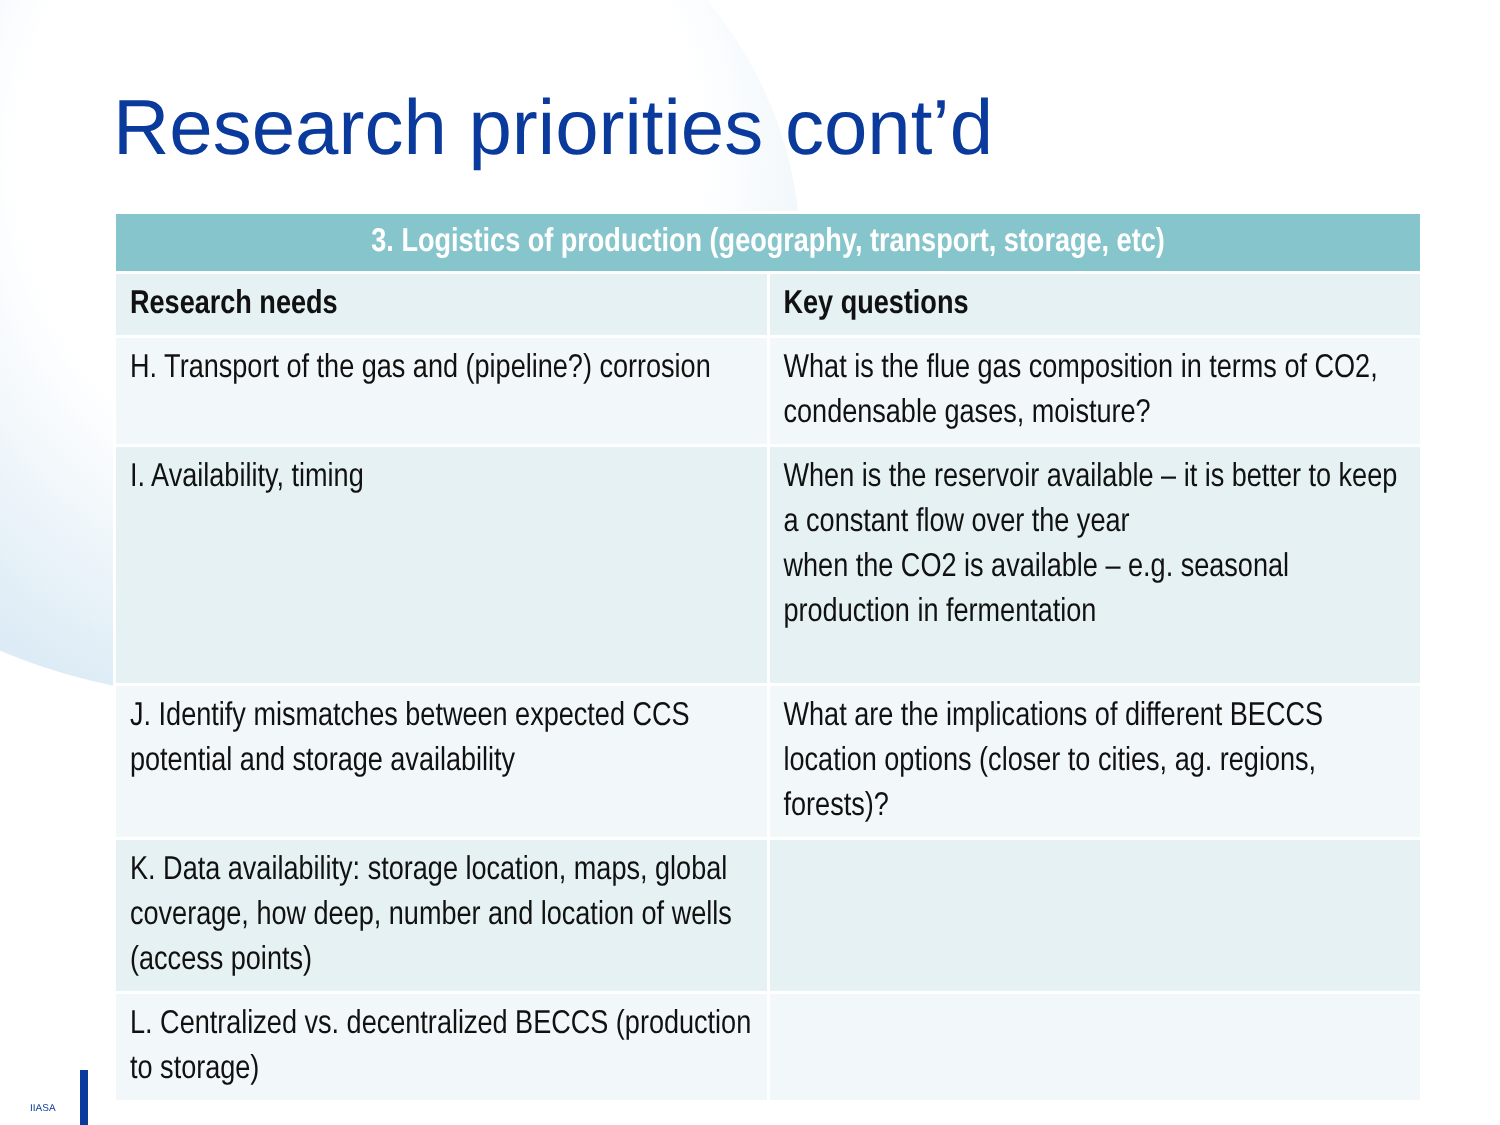Research priorities cont’d
| 3. Logistics of production (geography, transport, storage, etc) | |
| --- | --- |
| Research needs | Key questions |
| H. Transport of the gas and (pipeline?) corrosion | What is the flue gas composition in terms of CO2, condensable gases, moisture? |
| I. Availability, timing | When is the reservoir available – it is better to keep a constant flow over the year when the CO2 is available – e.g. seasonal production in fermentation |
| J. Identify mismatches between expected CCS potential and storage availability | What are the implications of different BECCS location options (closer to cities, ag. regions, forests)? |
| K. Data availability: storage location, maps, global coverage, how deep, number and location of wells (access points) | |
| L. Centralized vs. decentralized BECCS (production to storage) | |
IIASA